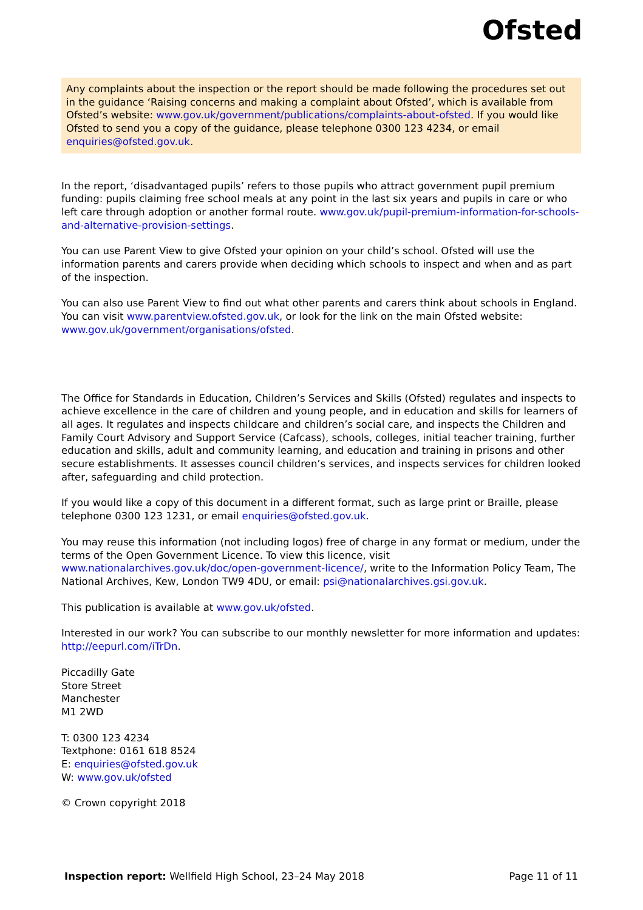Ofsted
Any complaints about the inspection or the report should be made following the procedures set out in the guidance ‘Raising concerns and making a complaint about Ofsted’, which is available from Ofsted’s website: www.gov.uk/government/publications/complaints-about-ofsted. If you would like Ofsted to send you a copy of the guidance, please telephone 0300 123 4234, or email enquiries@ofsted.gov.uk.
In the report, ‘disadvantaged pupils’ refers to those pupils who attract government pupil premium funding: pupils claiming free school meals at any point in the last six years and pupils in care or who left care through adoption or another formal route. www.gov.uk/pupil-premium-information-for-schools-and-alternative-provision-settings.
You can use Parent View to give Ofsted your opinion on your child’s school. Ofsted will use the information parents and carers provide when deciding which schools to inspect and when and as part of the inspection.
You can also use Parent View to find out what other parents and carers think about schools in England. You can visit www.parentview.ofsted.gov.uk, or look for the link on the main Ofsted website: www.gov.uk/government/organisations/ofsted.
The Office for Standards in Education, Children’s Services and Skills (Ofsted) regulates and inspects to achieve excellence in the care of children and young people, and in education and skills for learners of all ages. It regulates and inspects childcare and children’s social care, and inspects the Children and Family Court Advisory and Support Service (Cafcass), schools, colleges, initial teacher training, further education and skills, adult and community learning, and education and training in prisons and other secure establishments. It assesses council children’s services, and inspects services for children looked after, safeguarding and child protection.
If you would like a copy of this document in a different format, such as large print or Braille, please telephone 0300 123 1231, or email enquiries@ofsted.gov.uk.
You may reuse this information (not including logos) free of charge in any format or medium, under the terms of the Open Government Licence. To view this licence, visit www.nationalarchives.gov.uk/doc/open-government-licence/, write to the Information Policy Team, The National Archives, Kew, London TW9 4DU, or email: psi@nationalarchives.gsi.gov.uk.
This publication is available at www.gov.uk/ofsted.
Interested in our work? You can subscribe to our monthly newsletter for more information and updates: http://eepurl.com/iTrDn.
Piccadilly Gate
Store Street
Manchester
M1 2WD
T: 0300 123 4234
Textphone: 0161 618 8524
E: enquiries@ofsted.gov.uk
W: www.gov.uk/ofsted
© Crown copyright 2018
Inspection report: Wellfield High School, 23–24 May 2018 Page 11 of 11